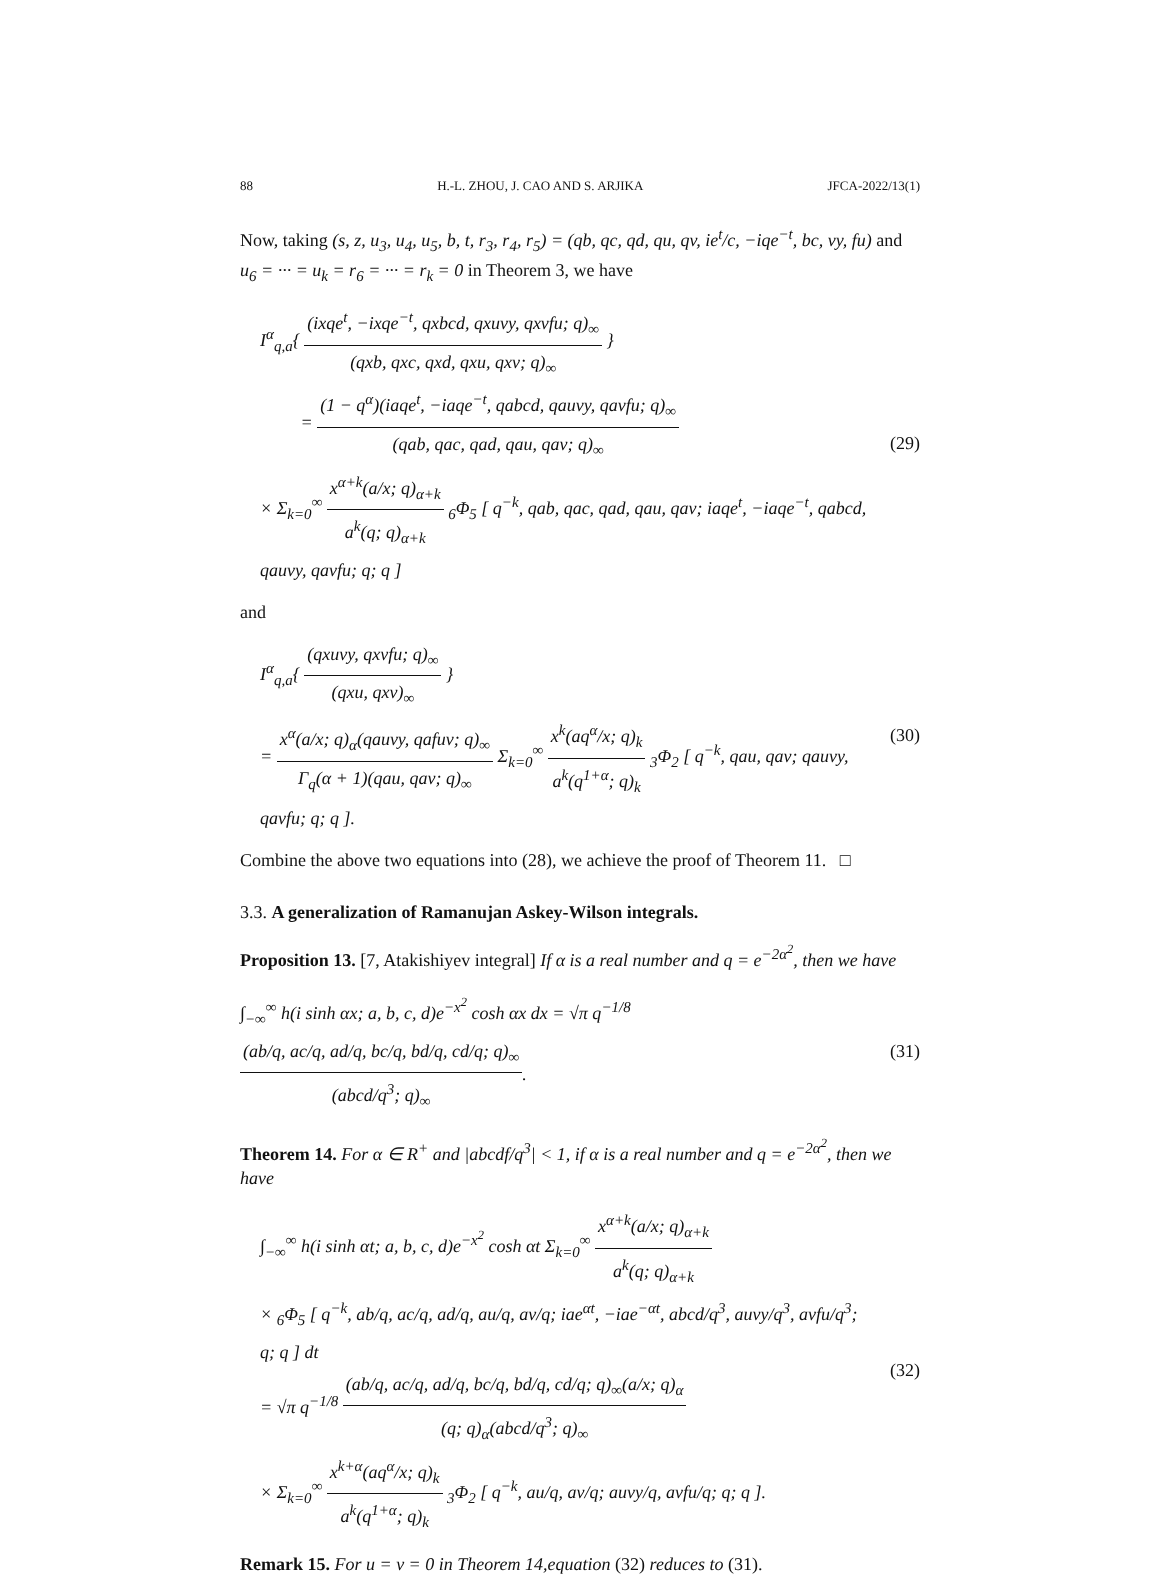88 H.-L. ZHOU, J. CAO AND S. ARJIKA JFCA-2022/13(1)
Now, taking (s, z, u<sub>3</sub>, u<sub>4</sub>, u<sub>5</sub>, b, t, r<sub>3</sub>, r<sub>4</sub>, r<sub>5</sub>) = (qb, qc, qd, qu, qv, ie<sup>t</sup>/c, −iqe<sup>−t</sup>, bc, vy, fu) and u<sub>6</sub> = ··· = u<sub>k</sub> = r<sub>6</sub> = ··· = r<sub>k</sub> = 0 in Theorem 3, we have
I<sup>α</sup><sub>q,a</sub>{ (ixqe<sup>t</sup>, −ixqe<sup>−t</sup>, qxbcd, qxuvy, qxvfu; q)<sub>∞</sub> (qxb, qxc, qxd, qxu, qxv; q)<sub>∞</sub> }
= (1 − q<sup>α</sup>)(iaqe<sup>t</sup>, −iaqe<sup>−t</sup>, qabcd, qauvy, qavfu; q)<sub>∞</sub> (qab, qac, qad, qau, qav; q)<sub>∞</sub>
× Σ<sub>k=0</sub><sup>∞</sup> x<sup>α+k</sup>(a/x; q)<sub>α+k</sub> a<sup>k</sup>(q; q)<sub>α+k</sub> <sub>6</sub>Φ<sub>5</sub> [ q<sup>−k</sup>, qab, qac, qad, qau, qav; iaqe<sup>t</sup>, −iaqe<sup>−t</sup>, qabcd, qauvy, qavfu; q; q ]
(29)
and
I<sup>α</sup><sub>q,a</sub>{ (qxuvy, qxvfu; q)<sub>∞</sub> (qxu, qxv)<sub>∞</sub> }
= x<sup>α</sup>(a/x; q)<sub>α</sub>(qauvy, qafuv; q)<sub>∞</sub> Γ<sub>q</sub>(α + 1)(qau, qav; q)<sub>∞</sub> Σ<sub>k=0</sub><sup>∞</sup> x<sup>k</sup>(aq<sup>α</sup>/x; q)<sub>k</sub> a<sup>k</sup>(q<sup>1+α</sup>; q)<sub>k</sub> <sub>3</sub>Φ<sub>2</sub> [ q<sup>−k</sup>, qau, qav; qauvy, qavfu; q; q ].
(30)
Combine the above two equations into (28), we achieve the proof of Theorem 11. □
3.3. A generalization of Ramanujan Askey-Wilson integrals.
Proposition 13. [7, Atakishiyev integral] If α is a real number and q = e<sup>−2α<sup>2</sup></sup>, then we have
∫<sub>−∞</sub><sup>∞</sup> h(i sinh αx; a, b, c, d)e<sup>−x<sup>2</sup></sup> cosh αx dx = √π q<sup>−1/8</sup> (ab/q, ac/q, ad/q, bc/q, bd/q, cd/q; q)<sub>∞</sub> (abcd/q<sup>3</sup>; q)<sub>∞</sub>.
(31)
Theorem 14. For α ∈ R<sup>+</sup> and |abcdf/q<sup>3</sup>| < 1, if α is a real number and q = e<sup>−2α<sup>2</sup></sup>, then we have
∫<sub>−∞</sub><sup>∞</sup> h(i sinh αt; a, b, c, d)e<sup>−x<sup>2</sup></sup> cosh αt Σ<sub>k=0</sub><sup>∞</sup> x<sup>α+k</sup>(a/x; q)<sub>α+k</sub> a<sup>k</sup>(q; q)<sub>α+k</sub>
× <sub>6</sub>Φ<sub>5</sub> [ q<sup>−k</sup>, ab/q, ac/q, ad/q, au/q, av/q; iae<sup>αt</sup>, −iae<sup>−αt</sup>, abcd/q<sup>3</sup>, auvy/q<sup>3</sup>, avfu/q<sup>3</sup>; q; q ] dt
= √π q<sup>−1/8</sup> (ab/q, ac/q, ad/q, bc/q, bd/q, cd/q; q)<sub>∞</sub>(a/x; q)<sub>α</sub> (q; q)<sub>α</sub>(abcd/q<sup>3</sup>; q)<sub>∞</sub>
× Σ<sub>k=0</sub><sup>∞</sup> x<sup>k+α</sup>(aq<sup>α</sup>/x; q)<sub>k</sub> a<sup>k</sup>(q<sup>1+α</sup>; q)<sub>k</sub> <sub>3</sub>Φ<sub>2</sub> [ q<sup>−k</sup>, au/q, av/q; auvy/q, avfu/q; q; q ].
(32)
Remark 15. For u = v = 0 in Theorem 14,equation (32) reduces to (31).